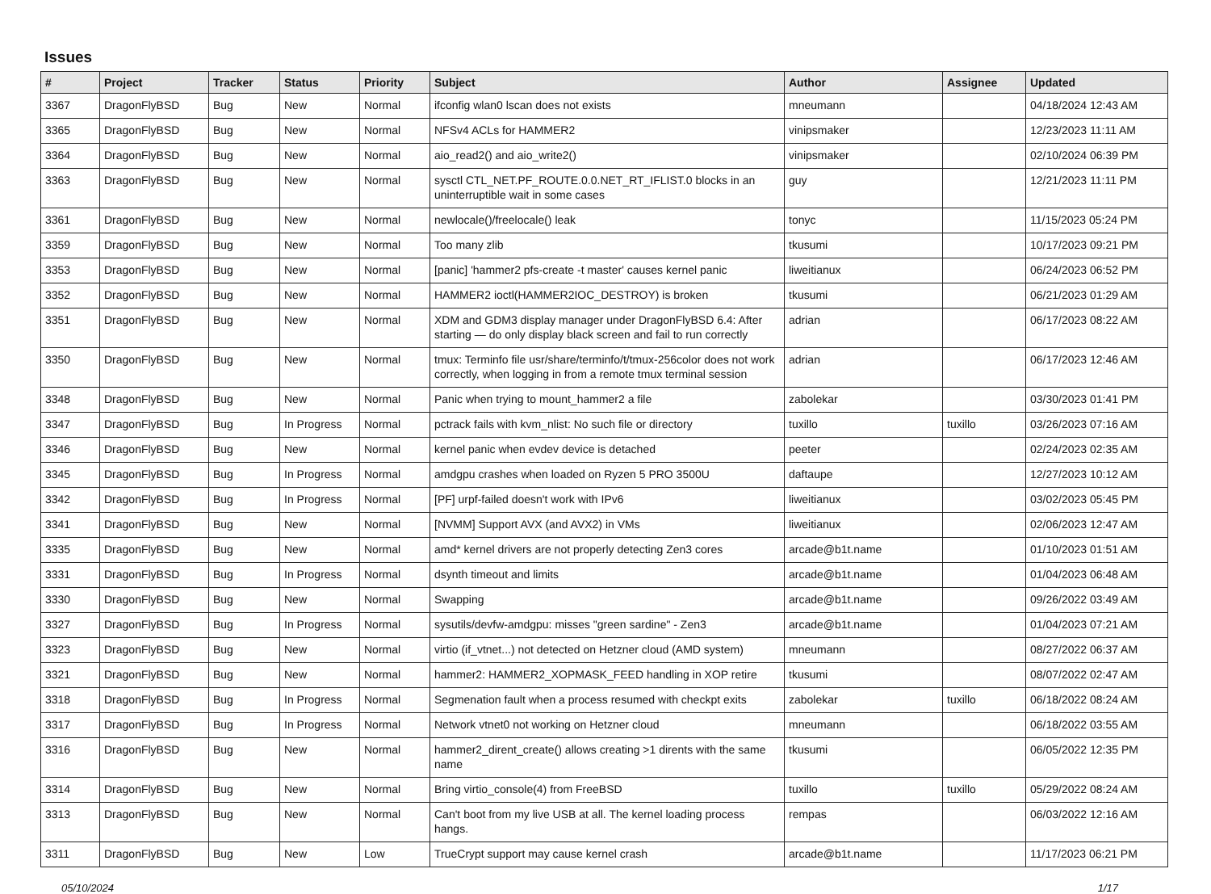Issues
| # | Project | Tracker | Status | Priority | Subject | Author | Assignee | Updated |
| --- | --- | --- | --- | --- | --- | --- | --- | --- |
| 3367 | DragonFlyBSD | Bug | New | Normal | ifconfig wlan0 lscan does not exists | mneumann | | 04/18/2024 12:43 AM |
| 3365 | DragonFlyBSD | Bug | New | Normal | NFSv4 ACLs for HAMMER2 | vinipsmaker | | 12/23/2023 11:11 AM |
| 3364 | DragonFlyBSD | Bug | New | Normal | aio_read2() and aio_write2() | vinipsmaker | | 02/10/2024 06:39 PM |
| 3363 | DragonFlyBSD | Bug | New | Normal | sysctl CTL_NET.PF_ROUTE.0.0.NET_RT_IFLIST.0 blocks in an uninterruptible wait in some cases | guy | | 12/21/2023 11:11 PM |
| 3361 | DragonFlyBSD | Bug | New | Normal | newlocale()/freelocale() leak | tonyc | | 11/15/2023 05:24 PM |
| 3359 | DragonFlyBSD | Bug | New | Normal | Too many zlib | tkusumi | | 10/17/2023 09:21 PM |
| 3353 | DragonFlyBSD | Bug | New | Normal | [panic] 'hammer2 pfs-create -t master' causes kernel panic | liweitianux | | 06/24/2023 06:52 PM |
| 3352 | DragonFlyBSD | Bug | New | Normal | HAMMER2 ioctl(HAMMER2IOC_DESTROY) is broken | tkusumi | | 06/21/2023 01:29 AM |
| 3351 | DragonFlyBSD | Bug | New | Normal | XDM and GDM3 display manager under DragonFlyBSD 6.4: After starting — do only display black screen and fail to run correctly | adrian | | 06/17/2023 08:22 AM |
| 3350 | DragonFlyBSD | Bug | New | Normal | tmux: Terminfo file usr/share/terminfo/t/tmux-256color does not work correctly, when logging in from a remote tmux terminal session | adrian | | 06/17/2023 12:46 AM |
| 3348 | DragonFlyBSD | Bug | New | Normal | Panic when trying to mount_hammer2 a file | zabolekar | | 03/30/2023 01:41 PM |
| 3347 | DragonFlyBSD | Bug | In Progress | Normal | pctrack fails with kvm_nlist: No such file or directory | tuxillo | tuxillo | 03/26/2023 07:16 AM |
| 3346 | DragonFlyBSD | Bug | New | Normal | kernel panic when evdev device is detached | peeter | | 02/24/2023 02:35 AM |
| 3345 | DragonFlyBSD | Bug | In Progress | Normal | amdgpu crashes when loaded on Ryzen 5 PRO 3500U | daftaupe | | 12/27/2023 10:12 AM |
| 3342 | DragonFlyBSD | Bug | In Progress | Normal | [PF] urpf-failed doesn't work with IPv6 | liweitianux | | 03/02/2023 05:45 PM |
| 3341 | DragonFlyBSD | Bug | New | Normal | [NVMM] Support AVX (and AVX2) in VMs | liweitianux | | 02/06/2023 12:47 AM |
| 3335 | DragonFlyBSD | Bug | New | Normal | amd* kernel drivers are not properly detecting Zen3 cores | arcade@b1t.name | | 01/10/2023 01:51 AM |
| 3331 | DragonFlyBSD | Bug | In Progress | Normal | dsynth timeout and limits | arcade@b1t.name | | 01/04/2023 06:48 AM |
| 3330 | DragonFlyBSD | Bug | New | Normal | Swapping | arcade@b1t.name | | 09/26/2022 03:49 AM |
| 3327 | DragonFlyBSD | Bug | In Progress | Normal | sysutils/devfw-amdgpu: misses "green sardine" - Zen3 | arcade@b1t.name | | 01/04/2023 07:21 AM |
| 3323 | DragonFlyBSD | Bug | New | Normal | virtio (if_vtnet...) not detected on Hetzner cloud (AMD system) | mneumann | | 08/27/2022 06:37 AM |
| 3321 | DragonFlyBSD | Bug | New | Normal | hammer2: HAMMER2_XOPMASK_FEED handling in XOP retire | tkusumi | | 08/07/2022 02:47 AM |
| 3318 | DragonFlyBSD | Bug | In Progress | Normal | Segmenation fault when a process resumed with checkpt exits | zabolekar | tuxillo | 06/18/2022 08:24 AM |
| 3317 | DragonFlyBSD | Bug | In Progress | Normal | Network vtnet0 not working on Hetzner cloud | mneumann | | 06/18/2022 03:55 AM |
| 3316 | DragonFlyBSD | Bug | New | Normal | hammer2_dirent_create() allows creating >1 dirents with the same name | tkusumi | | 06/05/2022 12:35 PM |
| 3314 | DragonFlyBSD | Bug | New | Normal | Bring virtio_console(4) from FreeBSD | tuxillo | tuxillo | 05/29/2022 08:24 AM |
| 3313 | DragonFlyBSD | Bug | New | Normal | Can't boot from my live USB at all. The kernel loading process hangs. | rempas | | 06/03/2022 12:16 AM |
| 3311 | DragonFlyBSD | Bug | New | Low | TrueCrypt support may cause kernel crash | arcade@b1t.name | | 11/17/2023 06:21 PM |
05/10/2024 1/17